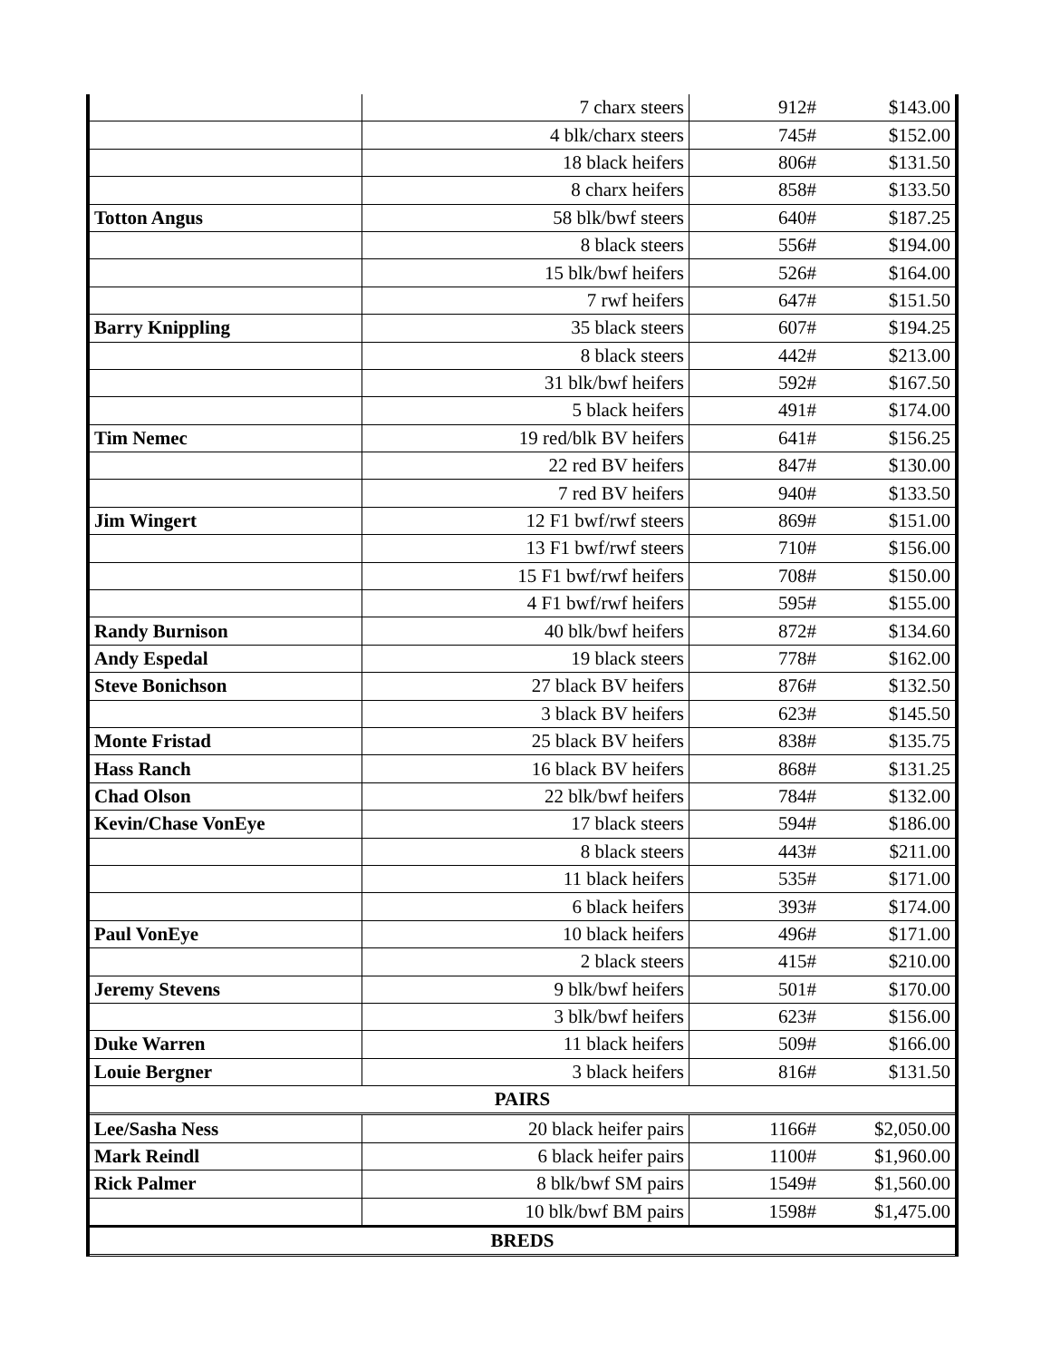| | 7 charx steers | 912# | $143.00 |
| | 4 blk/charx steers | 745# | $152.00 |
| | 18 black heifers | 806# | $131.50 |
| | 8 charx heifers | 858# | $133.50 |
| Totton Angus | 58 blk/bwf steers | 640# | $187.25 |
| | 8 black steers | 556# | $194.00 |
| | 15 blk/bwf heifers | 526# | $164.00 |
| | 7 rwf heifers | 647# | $151.50 |
| Barry Knippling | 35 black steers | 607# | $194.25 |
| | 8 black steers | 442# | $213.00 |
| | 31 blk/bwf heifers | 592# | $167.50 |
| | 5 black heifers | 491# | $174.00 |
| Tim Nemec | 19 red/blk BV heifers | 641# | $156.25 |
| | 22 red BV heifers | 847# | $130.00 |
| | 7 red BV heifers | 940# | $133.50 |
| Jim Wingert | 12 F1 bwf/rwf steers | 869# | $151.00 |
| | 13 F1 bwf/rwf steers | 710# | $156.00 |
| | 15 F1 bwf/rwf heifers | 708# | $150.00 |
| | 4 F1 bwf/rwf heifers | 595# | $155.00 |
| Randy Burnison | 40 blk/bwf heifers | 872# | $134.60 |
| Andy Espedal | 19 black steers | 778# | $162.00 |
| Steve Bonichson | 27 black BV heifers | 876# | $132.50 |
| | 3 black BV heifers | 623# | $145.50 |
| Monte Fristad | 25 black BV heifers | 838# | $135.75 |
| Hass Ranch | 16 black BV heifers | 868# | $131.25 |
| Chad Olson | 22 blk/bwf heifers | 784# | $132.00 |
| Kevin/Chase VonEye | 17 black steers | 594# | $186.00 |
| | 8 black steers | 443# | $211.00 |
| | 11 black heifers | 535# | $171.00 |
| | 6 black heifers | 393# | $174.00 |
| Paul VonEye | 10 black heifers | 496# | $171.00 |
| | 2 black steers | 415# | $210.00 |
| Jeremy Stevens | 9 blk/bwf heifers | 501# | $170.00 |
| | 3 blk/bwf heifers | 623# | $156.00 |
| Duke Warren | 11 black heifers | 509# | $166.00 |
| Louie Bergner | 3 black heifers | 816# | $131.50 |
| PAIRS | | | |
| Lee/Sasha Ness | 20 black heifer pairs | 1166# | $2,050.00 |
| Mark Reindl | 6 black heifer pairs | 1100# | $1,960.00 |
| Rick Palmer | 8 blk/bwf SM pairs | 1549# | $1,560.00 |
| | 10 blk/bwf BM pairs | 1598# | $1,475.00 |
| BREDS | | | |